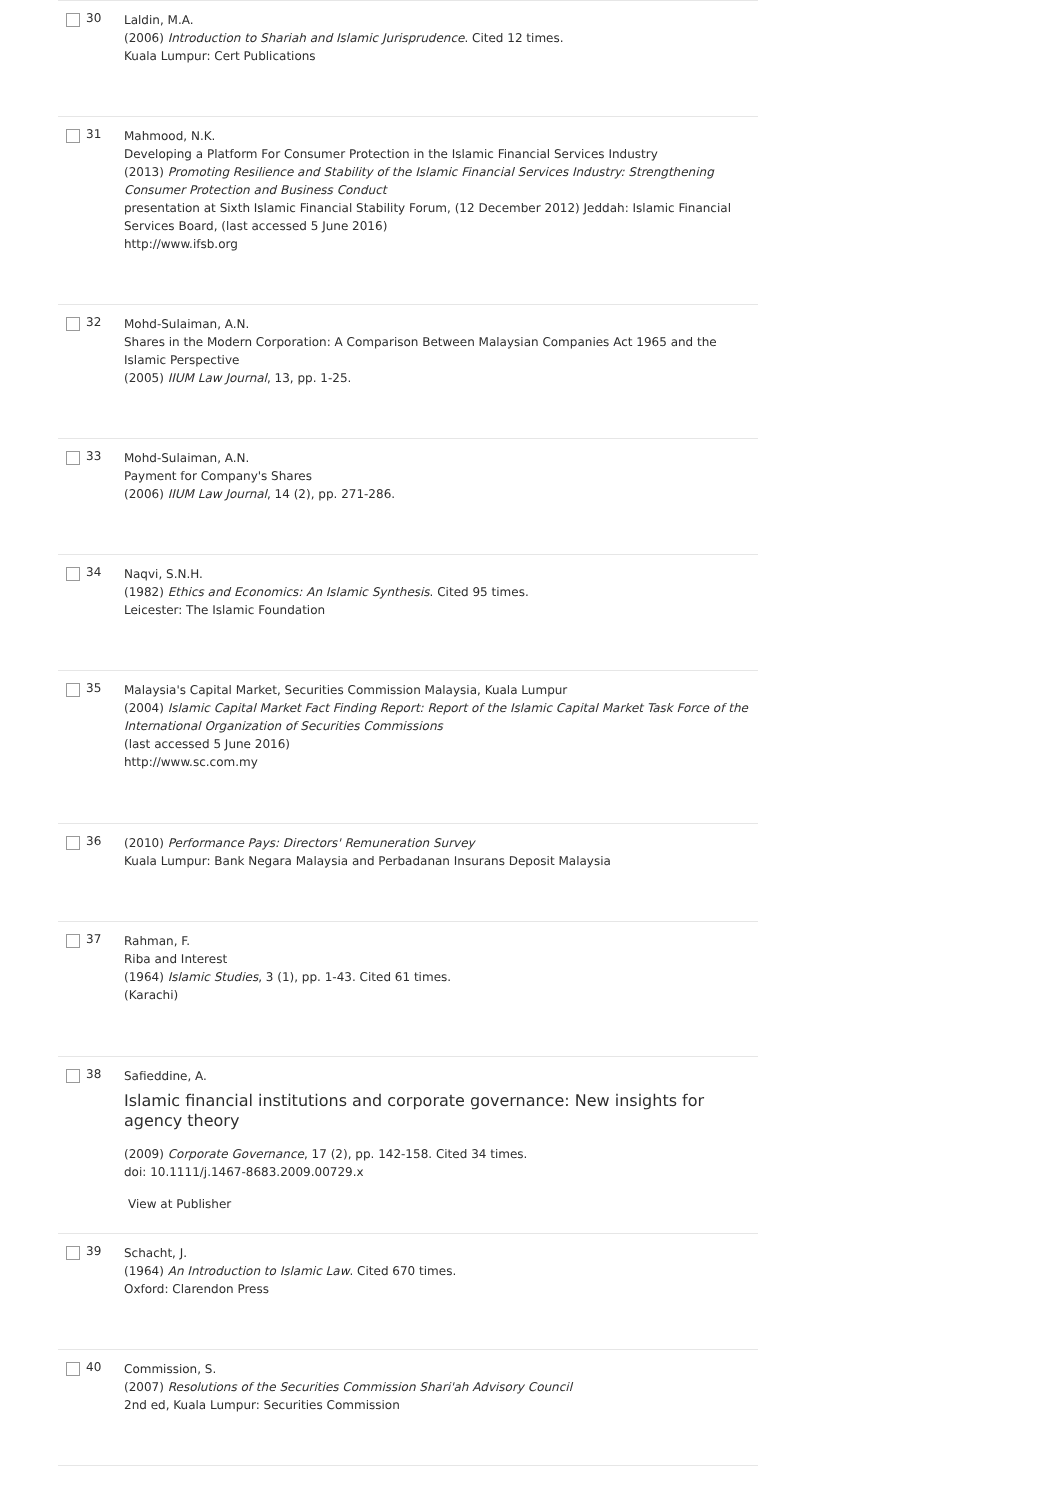30
Laldin, M.A.
(2006) Introduction to Shariah and Islamic Jurisprudence. Cited 12 times.
Kuala Lumpur: Cert Publications
31
Mahmood, N.K.
Developing a Platform For Consumer Protection in the Islamic Financial Services Industry
(2013) Promoting Resilience and Stability of the Islamic Financial Services Industry: Strengthening Consumer Protection and Business Conduct
presentation at Sixth Islamic Financial Stability Forum, (12 December 2012) Jeddah: Islamic Financial Services Board, (last accessed 5 June 2016)
http://www.ifsb.org
32
Mohd-Sulaiman, A.N.
Shares in the Modern Corporation: A Comparison Between Malaysian Companies Act 1965 and the Islamic Perspective
(2005) IIUM Law Journal, 13, pp. 1-25.
33
Mohd-Sulaiman, A.N.
Payment for Company's Shares
(2006) IIUM Law Journal, 14 (2), pp. 271-286.
34
Naqvi, S.N.H.
(1982) Ethics and Economics: An Islamic Synthesis. Cited 95 times.
Leicester: The Islamic Foundation
35
Malaysia's Capital Market, Securities Commission Malaysia, Kuala Lumpur
(2004) Islamic Capital Market Fact Finding Report: Report of the Islamic Capital Market Task Force of the International Organization of Securities Commissions
(last accessed 5 June 2016)
http://www.sc.com.my
36
(2010) Performance Pays: Directors' Remuneration Survey
Kuala Lumpur: Bank Negara Malaysia and Perbadanan Insurans Deposit Malaysia
37
Rahman, F.
Riba and Interest
(1964) Islamic Studies, 3 (1), pp. 1-43. Cited 61 times.
(Karachi)
38
Safieddine, A.
Islamic financial institutions and corporate governance: New insights for agency theory
(2009) Corporate Governance, 17 (2), pp. 142-158. Cited 34 times.
doi: 10.1111/j.1467-8683.2009.00729.x
View at Publisher
39
Schacht, J.
(1964) An Introduction to Islamic Law. Cited 670 times.
Oxford: Clarendon Press
40
Commission, S.
(2007) Resolutions of the Securities Commission Shari'ah Advisory Council
2nd ed, Kuala Lumpur: Securities Commission